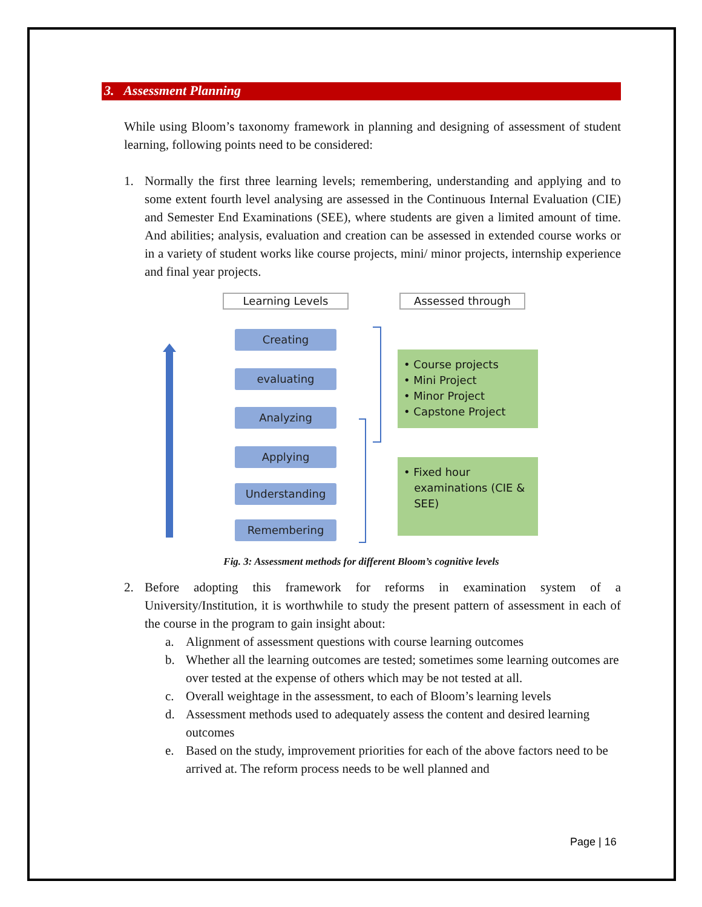3. Assessment Planning
While using Bloom’s taxonomy framework in planning and designing of assessment of student learning, following points need to be considered:
1. Normally the first three learning levels; remembering, understanding and applying and to some extent fourth level analysing are assessed in the Continuous Internal Evaluation (CIE) and Semester End Examinations (SEE), where students are given a limited amount of time. And abilities; analysis, evaluation and creation can be assessed in extended course works or in a variety of student works like course projects, mini/ minor projects, internship experience and final year projects.
Learning Levels Assessed through
Creating
evaluating
Analyzing
Applying
Understanding
Remembering
• Course projects
• Mini Project
• Minor Project
• Capstone Project
• Fixed hour
examinations (CIE &
SEE)
Fig. 3: Assessment methods for different Bloom’s cognitive levels
2. Before adopting this framework for reforms in examination system of a University/Institution, it is worthwhile to study the present pattern of assessment in each of the course in the program to gain insight about:
a. Alignment of assessment questions with course learning outcomes
b. Whether all the learning outcomes are tested; sometimes some learning outcomes are over tested at the expense of others which may be not tested at all.
c. Overall weightage in the assessment, to each of Bloom’s learning levels
d. Assessment methods used to adequately assess the content and desired learning outcomes
e. Based on the study, improvement priorities for each of the above factors need to be arrived at. The reform process needs to be well planned and
Page | 16